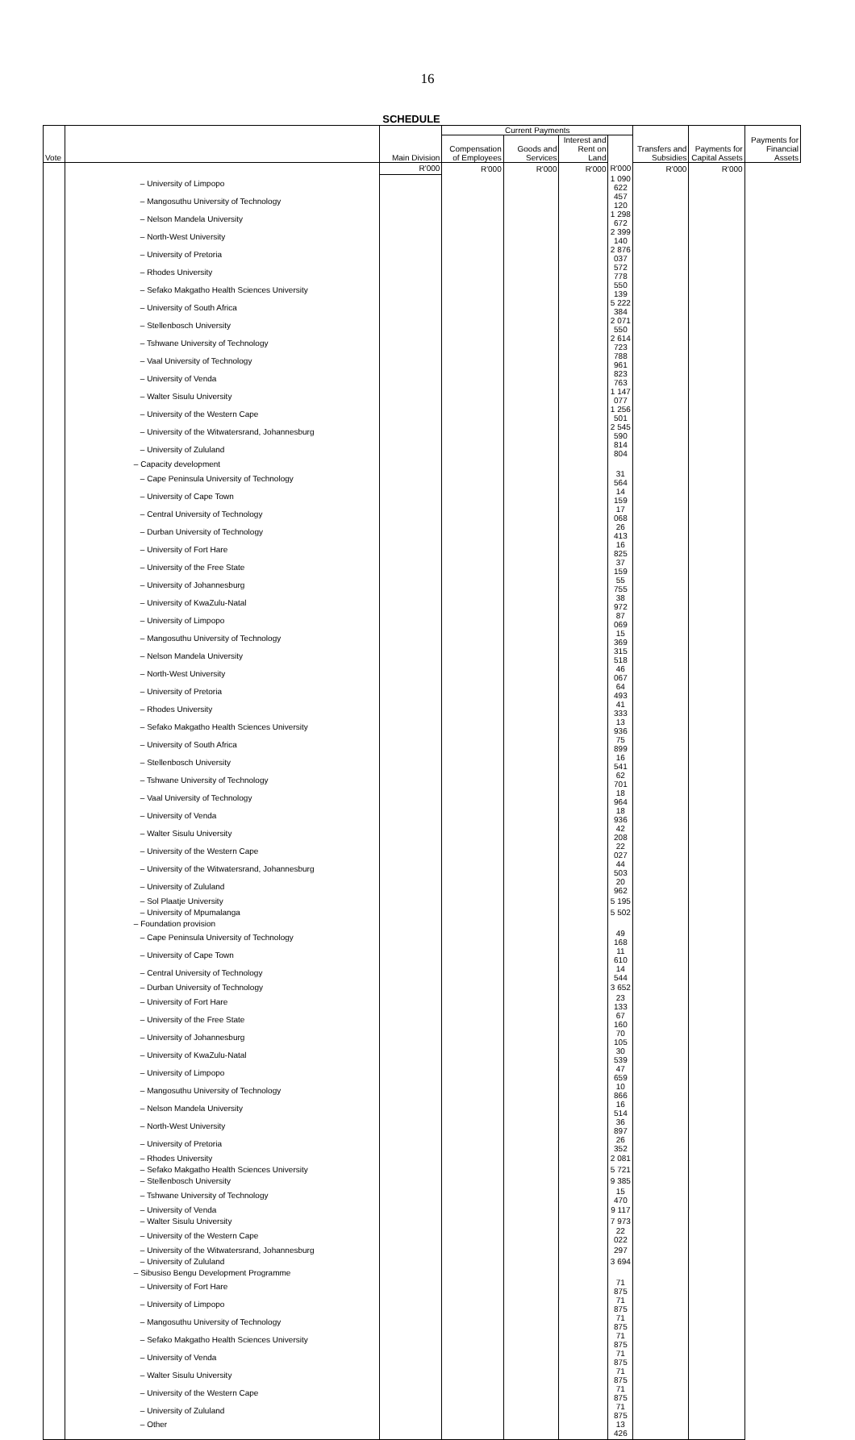16
SCHEDULE
| Vote | | Main Division | Current Payments | | | | Transfers and Subsidies | Payments for Capital Assets | Payments for Financial Assets |
| --- | --- | --- | --- | --- | --- | --- | --- | --- | --- |
| | | | Compensation of Employees | Goods and Services | Interest and Rent on Land | | | | |
| | | R'000 | R'000 | R'000 | R'000 | R'000 | R'000 | R'000 | |
| | – University of Limpopo | | | | | 1 090 622 | | | |
| | – Mangosuthu University of Technology | | | | | 457 120 | | | |
| | – Nelson Mandela University | | | | | 1 298 672 | | | |
| | – North-West University | | | | | 2 399 140 | | | |
| | – University of Pretoria | | | | | 2 876 037 | | | |
| | – Rhodes University | | | | | 572 778 | | | |
| | – Sefako Makgatho Health Sciences University | | | | | 550 139 | | | |
| | – University of South Africa | | | | | 5 222 384 | | | |
| | – Stellenbosch University | | | | | 2 071 550 | | | |
| | – Tshwane University of Technology | | | | | 2 614 723 | | | |
| | – Vaal University of Technology | | | | | 788 961 | | | |
| | – University of Venda | | | | | 823 763 | | | |
| | – Walter Sisulu University | | | | | 1 147 077 | | | |
| | – University of the Western Cape | | | | | 1 256 501 | | | |
| | – University of the Witwatersrand, Johannesburg | | | | | 2 545 590 | | | |
| | – University of Zululand | | | | | 814 804 | | | |
| | – Capacity development | | | | | | | | |
| | – Cape Peninsula University of Technology | | | | | 31 564 | | | |
| | – University of Cape Town | | | | | 14 159 | | | |
| | – Central University of Technology | | | | | 17 068 | | | |
| | – Durban University of Technology | | | | | 26 413 | | | |
| | – University of Fort Hare | | | | | 16 825 | | | |
| | – University of the Free State | | | | | 37 159 | | | |
| | – University of Johannesburg | | | | | 55 755 | | | |
| | – University of KwaZulu-Natal | | | | | 38 972 | | | |
| | – University of Limpopo | | | | | 87 069 | | | |
| | – Mangosuthu University of Technology | | | | | 15 369 | | | |
| | – Nelson Mandela University | | | | | 315 518 | | | |
| | – North-West University | | | | | 46 067 | | | |
| | – University of Pretoria | | | | | 64 493 | | | |
| | – Rhodes University | | | | | 41 333 | | | |
| | – Sefako Makgatho Health Sciences University | | | | | 13 936 | | | |
| | – University of South Africa | | | | | 75 899 | | | |
| | – Stellenbosch University | | | | | 16 541 | | | |
| | – Tshwane University of Technology | | | | | 62 701 | | | |
| | – Vaal University of Technology | | | | | 18 964 | | | |
| | – University of Venda | | | | | 18 936 | | | |
| | – Walter Sisulu University | | | | | 42 208 | | | |
| | – University of the Western Cape | | | | | 22 027 | | | |
| | – University of the Witwatersrand, Johannesburg | | | | | 44 503 | | | |
| | – University of Zululand | | | | | 20 962 | | | |
| | – Sol Plaatje University | | | | | 5 195 | | | |
| | – University of Mpumalanga | | | | | 5 502 | | | |
| | – Foundation provision | | | | | | | | |
| | – Cape Peninsula University of Technology | | | | | 49 168 | | | |
| | – University of Cape Town | | | | | 11 610 | | | |
| | – Central University of Technology | | | | | 14 544 | | | |
| | – Durban University of Technology | | | | | 3 652 | | | |
| | – University of Fort Hare | | | | | 23 133 | | | |
| | – University of the Free State | | | | | 67 160 | | | |
| | – University of Johannesburg | | | | | 70 105 | | | |
| | – University of KwaZulu-Natal | | | | | 30 539 | | | |
| | – University of Limpopo | | | | | 47 659 | | | |
| | – Mangosuthu University of Technology | | | | | 10 866 | | | |
| | – Nelson Mandela University | | | | | 16 514 | | | |
| | – North-West University | | | | | 36 897 | | | |
| | – University of Pretoria | | | | | 26 352 | | | |
| | – Rhodes University | | | | | 2 081 | | | |
| | – Sefako Makgatho Health Sciences University | | | | | 5 721 | | | |
| | – Stellenbosch University | | | | | 9 385 | | | |
| | – Tshwane University of Technology | | | | | 15 470 | | | |
| | – University of Venda | | | | | 9 117 | | | |
| | – Walter Sisulu University | | | | | 7 973 | | | |
| | – University of the Western Cape | | | | | 22 022 | | | |
| | – University of the Witwatersrand, Johannesburg | | | | | 297 | | | |
| | – University of Zululand | | | | | 3 694 | | | |
| | – Sibusiso Bengu Development Programme | | | | | | | | |
| | – University of Fort Hare | | | | | 71 875 | | | |
| | – University of Limpopo | | | | | 71 875 | | | |
| | – Mangosuthu University of Technology | | | | | 71 875 | | | |
| | – Sefako Makgatho Health Sciences University | | | | | 71 875 | | | |
| | – University of Venda | | | | | 71 875 | | | |
| | – Walter Sisulu University | | | | | 71 875 | | | |
| | – University of the Western Cape | | | | | 71 875 | | | |
| | – University of Zululand | | | | | 71 875 | | | |
| | – Other | | | | | 13 426 | | | |